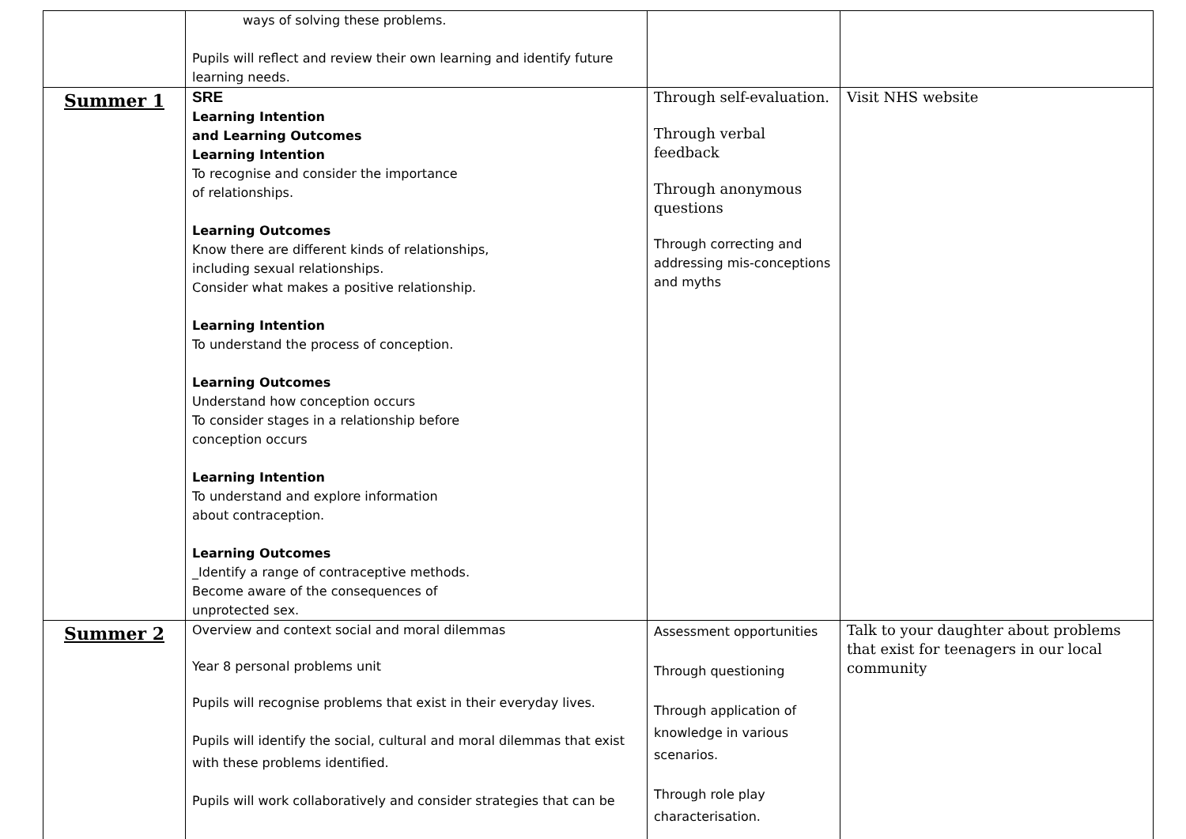| | ways of solving these problems. Pupils will reflect and review their own learning and identify future learning needs. | | |
| Summer 1 | SRE Learning Intention and Learning Outcomes Learning Intention To recognise and consider the importance of relationships. Learning Outcomes Know there are different kinds of relationships, including sexual relationships. Consider what makes a positive relationship. Learning Intention To understand the process of conception. Learning Outcomes Understand how conception occurs To consider stages in a relationship before conception occurs Learning Intention To understand and explore information about contraception. Learning Outcomes _Identify a range of contraceptive methods. Become aware of the consequences of unprotected sex. | Through self-evaluation. Through verbal feedback Through anonymous questions Through correcting and addressing mis-conceptions and myths | Visit NHS website |
| Summer 2 | Overview and context social and moral dilemmas Year 8 personal problems unit Pupils will recognise problems that exist in their everyday lives. Pupils will identify the social, cultural and moral dilemmas that exist with these problems identified. Pupils will work collaboratively and consider strategies that can be | Assessment opportunities Through questioning Through application of knowledge in various scenarios. Through role play characterisation. | Talk to your daughter about problems that exist for teenagers in our local community |